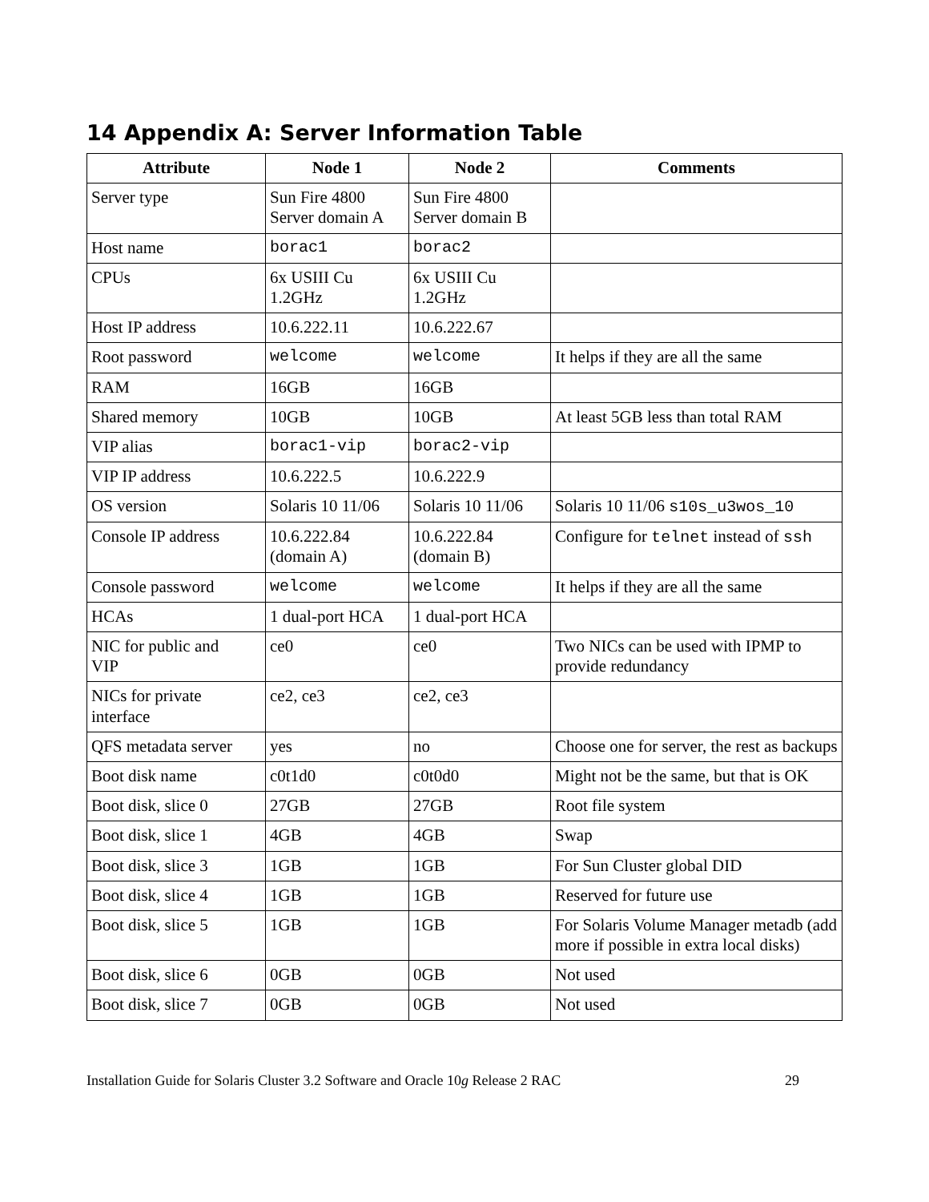14 Appendix A: Server Information Table
| Attribute | Node 1 | Node 2 | Comments |
| --- | --- | --- | --- |
| Server type | Sun Fire 4800 Server domain A | Sun Fire 4800 Server domain B | |
| Host name | borac1 | borac2 | |
| CPUs | 6x USIII Cu 1.2GHz | 6x USIII Cu 1.2GHz | |
| Host IP address | 10.6.222.11 | 10.6.222.67 | |
| Root password | welcome | welcome | It helps if they are all the same |
| RAM | 16GB | 16GB | |
| Shared memory | 10GB | 10GB | At least 5GB less than total RAM |
| VIP alias | borac1-vip | borac2-vip | |
| VIP IP address | 10.6.222.5 | 10.6.222.9 | |
| OS version | Solaris 10 11/06 | Solaris 10 11/06 | Solaris 10 11/06 s10s_u3wos_10 |
| Console IP address | 10.6.222.84 (domain A) | 10.6.222.84 (domain B) | Configure for telnet instead of ssh |
| Console password | welcome | welcome | It helps if they are all the same |
| HCAs | 1 dual-port HCA | 1 dual-port HCA | |
| NIC for public and VIP | ce0 | ce0 | Two NICs can be used with IPMP to provide redundancy |
| NICs for private interface | ce2, ce3 | ce2, ce3 | |
| QFS metadata server | yes | no | Choose one for server, the rest as backups |
| Boot disk name | c0t1d0 | c0t0d0 | Might not be the same, but that is OK |
| Boot disk, slice 0 | 27GB | 27GB | Root file system |
| Boot disk, slice 1 | 4GB | 4GB | Swap |
| Boot disk, slice 3 | 1GB | 1GB | For Sun Cluster global DID |
| Boot disk, slice 4 | 1GB | 1GB | Reserved for future use |
| Boot disk, slice 5 | 1GB | 1GB | For Solaris Volume Manager metadb (add more if possible in extra local disks) |
| Boot disk, slice 6 | 0GB | 0GB | Not used |
| Boot disk, slice 7 | 0GB | 0GB | Not used |
Installation Guide for Solaris Cluster 3.2 Software and Oracle 10g Release 2 RAC 29